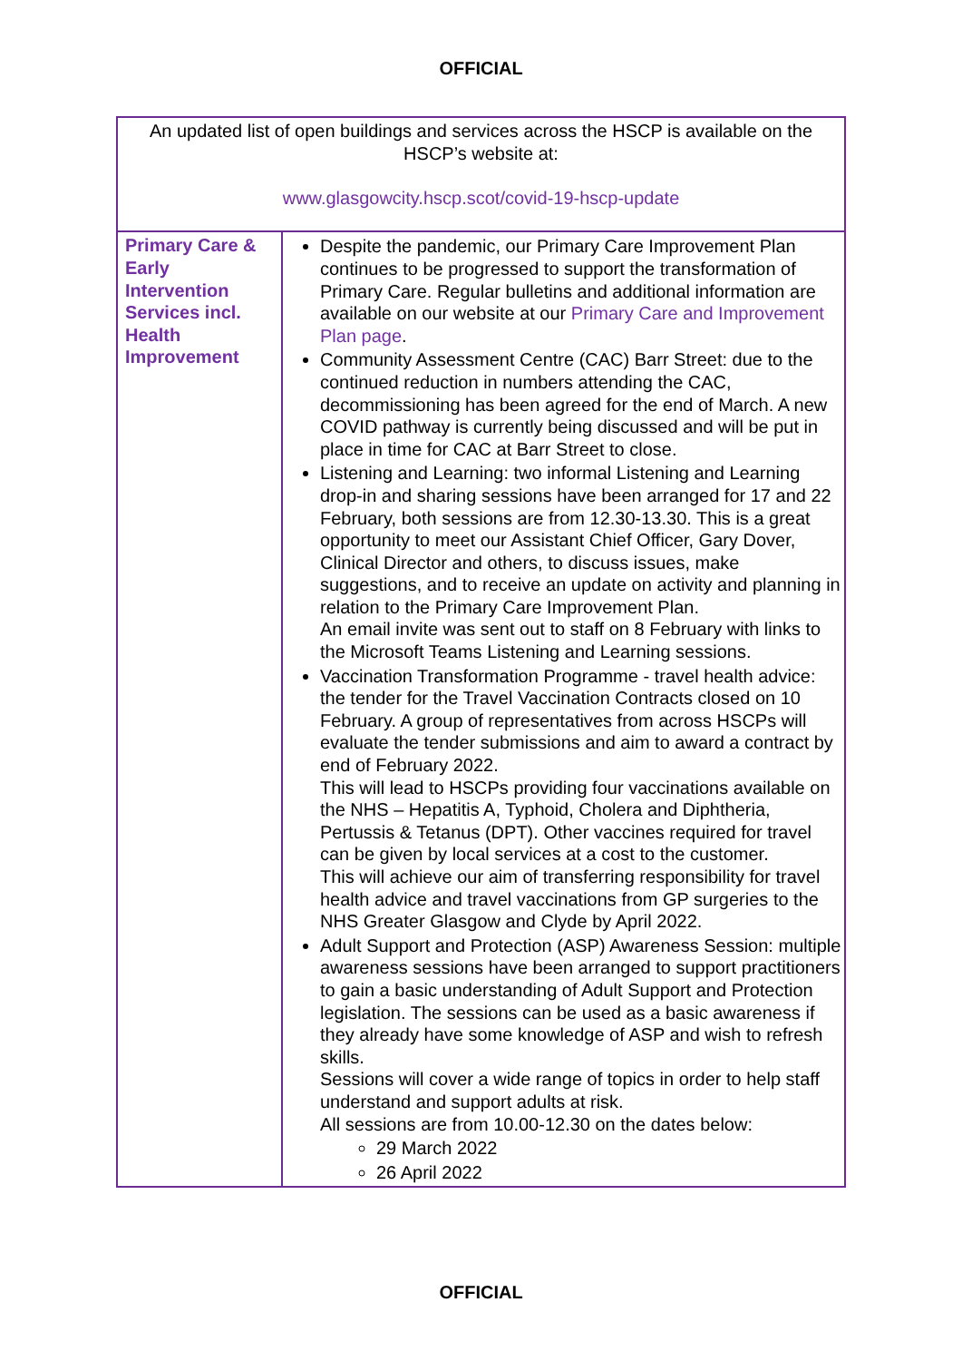OFFICIAL
| An updated list of open buildings and services across the HSCP is available on the HSCP’s website at: www.glasgowcity.hscp.scot/covid-19-hscp-update | |
| Primary Care & Early Intervention Services incl. Health Improvement | Despite the pandemic, our Primary Care Improvement Plan continues to be progressed to support the transformation of Primary Care. Regular bulletins and additional information are available on our website at our Primary Care and Improvement Plan page . Community Assessment Centre (CAC) Barr Street: due to the continued reduction in numbers attending the CAC, decommissioning has been agreed for the end of March. A new COVID pathway is currently being discussed and will be put in place in time for CAC at Barr Street to close. Listening and Learning: two informal Listening and Learning drop-in and sharing sessions have been arranged for 17 and 22 February, both sessions are from 12.30-13.30. This is a great opportunity to meet our Assistant Chief Officer, Gary Dover, Clinical Director and others, to discuss issues, make suggestions, and to receive an update on activity and planning in relation to the Primary Care Improvement Plan. An email invite was sent out to staff on 8 February with links to the Microsoft Teams Listening and Learning sessions. Vaccination Transformation Programme - travel health advice: the tender for the Travel Vaccination Contracts closed on 10 February. A group of representatives from across HSCPs will evaluate the tender submissions and aim to award a contract by end of February 2022. This will lead to HSCPs providing four vaccinations available on the NHS – Hepatitis A, Typhoid, Cholera and Diphtheria, Pertussis & Tetanus (DPT). Other vaccines required for travel can be given by local services at a cost to the customer. This will achieve our aim of transferring responsibility for travel health advice and travel vaccinations from GP surgeries to the NHS Greater Glasgow and Clyde by April 2022. Adult Support and Protection (ASP) Awareness Session: multiple awareness sessions have been arranged to support practitioners to gain a basic understanding of Adult Support and Protection legislation. The sessions can be used as a basic awareness if they already have some knowledge of ASP and wish to refresh skills. Sessions will cover a wide range of topics in order to help staff understand and support adults at risk. All sessions are from 10.00-12.30 on the dates below: 29 March 2022 26 April 2022 |
OFFICIAL